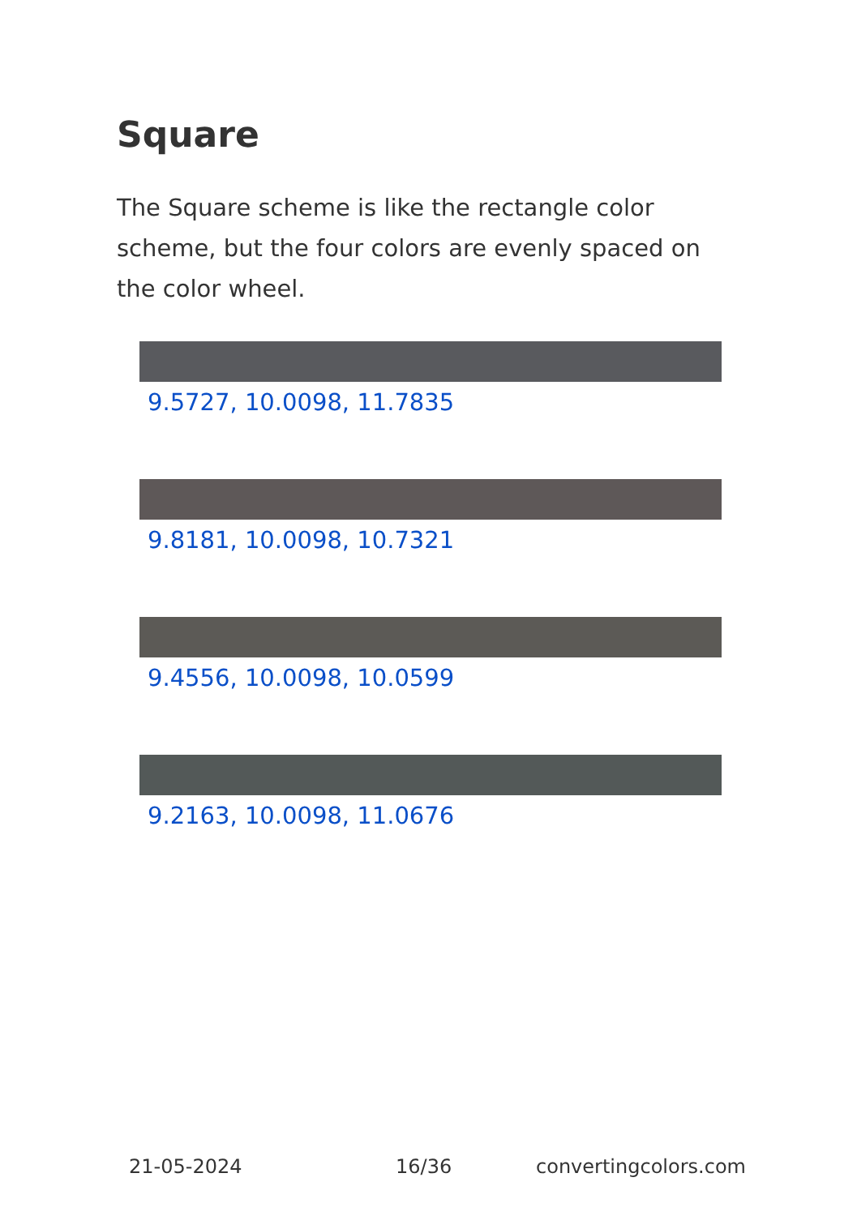Square
The Square scheme is like the rectangle color scheme, but the four colors are evenly spaced on the color wheel.
9.5727, 10.0098, 11.7835
9.8181, 10.0098, 10.7321
9.4556, 10.0098, 10.0599
9.2163, 10.0098, 11.0676
21-05-2024 16/36 convertingcolors.com